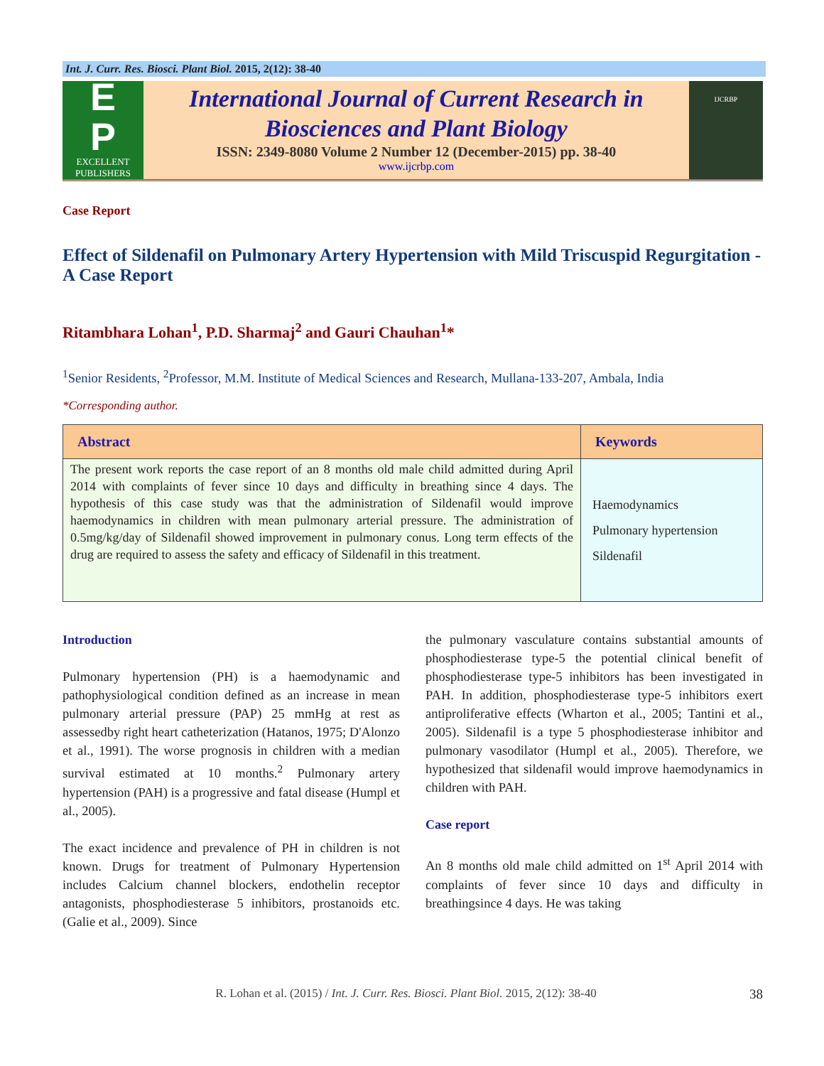Int. J. Curr. Res. Biosci. Plant Biol. 2015, 2(12): 38-40
E
P
EXCELLENT
PUBLISHERS
International Journal of Current Research in
Biosciences and Plant Biology
ISSN: 2349-8080 Volume 2 Number 12 (December-2015) pp. 38-40
www.ijcrbp.com
IJCRBP
Case Report
Effect of Sildenafil on Pulmonary Artery Hypertension with Mild Triscuspid Regurgitation - A Case Report
Ritambhara Lohan<sup>1</sup>, P.D. Sharmaj<sup>2</sup> and Gauri Chauhan<sup>1</sup>*
<sup>1</sup> Senior Residents, <sup>2</sup>Professor, M.M. Institute of Medical Sciences and Research, Mullana-133-207, Ambala, India
*Corresponding author.
| Abstract | Keywords |
| --- | --- |
| The present work reports the case report of an 8 months old male child admitted during April 2014 with complaints of fever since 10 days and difficulty in breathing since 4 days. The hypothesis of this case study was that the administration of Sildenafil would improve haemodynamics in children with mean pulmonary arterial pressure. The administration of 0.5mg/kg/day of Sildenafil showed improvement in pulmonary conus. Long term effects of the drug are required to assess the safety and efficacy of Sildenafil in this treatment. | Haemodynamics Pulmonary hypertension Sildenafil |
Introduction
Pulmonary hypertension (PH) is a haemodynamic and pathophysiological condition defined as an increase in mean pulmonary arterial pressure (PAP) 25 mmHg at rest as assessedby right heart catheterization (Hatanos, 1975; D'Alonzo et al., 1991). The worse prognosis in children with a median survival estimated at 10 months.<sup>2</sup> Pulmonary artery hypertension (PAH) is a progressive and fatal disease (Humpl et al., 2005).
The exact incidence and prevalence of PH in children is not known. Drugs for treatment of Pulmonary Hypertension includes Calcium channel blockers, endothelin receptor antagonists, phosphodiesterase 5 inhibitors, prostanoids etc. (Galie et al., 2009). Since
the pulmonary vasculature contains substantial amounts of phosphodiesterase type-5 the potential clinical benefit of phosphodiesterase type-5 inhibitors has been investigated in PAH. In addition, phosphodiesterase type-5 inhibitors exert antiproliferative effects (Wharton et al., 2005; Tantini et al., 2005). Sildenafil is a type 5 phosphodiesterase inhibitor and pulmonary vasodilator (Humpl et al., 2005). Therefore, we hypothesized that sildenafil would improve haemodynamics in children with PAH.
Case report
An 8 months old male child admitted on 1<sup>st</sup> April 2014 with complaints of fever since 10 days and difficulty in breathingsince 4 days. He was taking
R. Lohan et al. (2015) / Int. J. Curr. Res. Biosci. Plant Biol. 2015, 2(12): 38-40 38